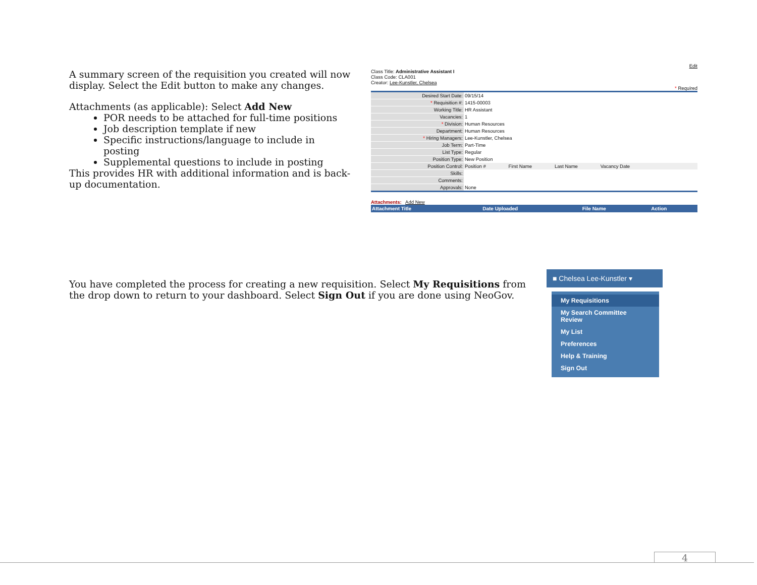A summary screen of the requisition you created will now display. Select the Edit button to make any changes.
Attachments (as applicable): Select Add New
POR needs to be attached for full-time positions
Job description template if new
Specific instructions/language to include in posting
Supplemental questions to include in posting
This provides HR with additional information and is back-up documentation.
Edit
Class Title: Administrative Assistant I
Class Code: CLA001
Creator: Lee-Kunstler, Chelsea
* Required
| Desired Start Date: | 09/15/14 |
| * Requisition #: | 1415-00003 |
| Working Title: | HR Assistant |
| Vacancies: | 1 |
| * Division: | Human Resources |
| Department: | Human Resources |
| * Hiring Managers: | Lee-Kunstler, Chelsea |
| Job Term: | Part-Time |
| List Type: | Regular |
| Position Type: | New Position |
| Position Control: | Position # First Name Last Name Vacancy Date |
| Skills: | |
| Comments: | |
| Approvals: | None |
Attachments: Add New
| Attachment Title | Date Uploaded | File Name | Action |
| --- | --- | --- | --- |
You have completed the process for creating a new requisition. Select My Requisitions from the drop down to return to your dashboard. Select Sign Out if you are done using NeoGov.
■ Chelsea Lee-Kunstler ▾
My Requisitions
My Search Committee Review
My List
Preferences
Help & Training
Sign Out
4